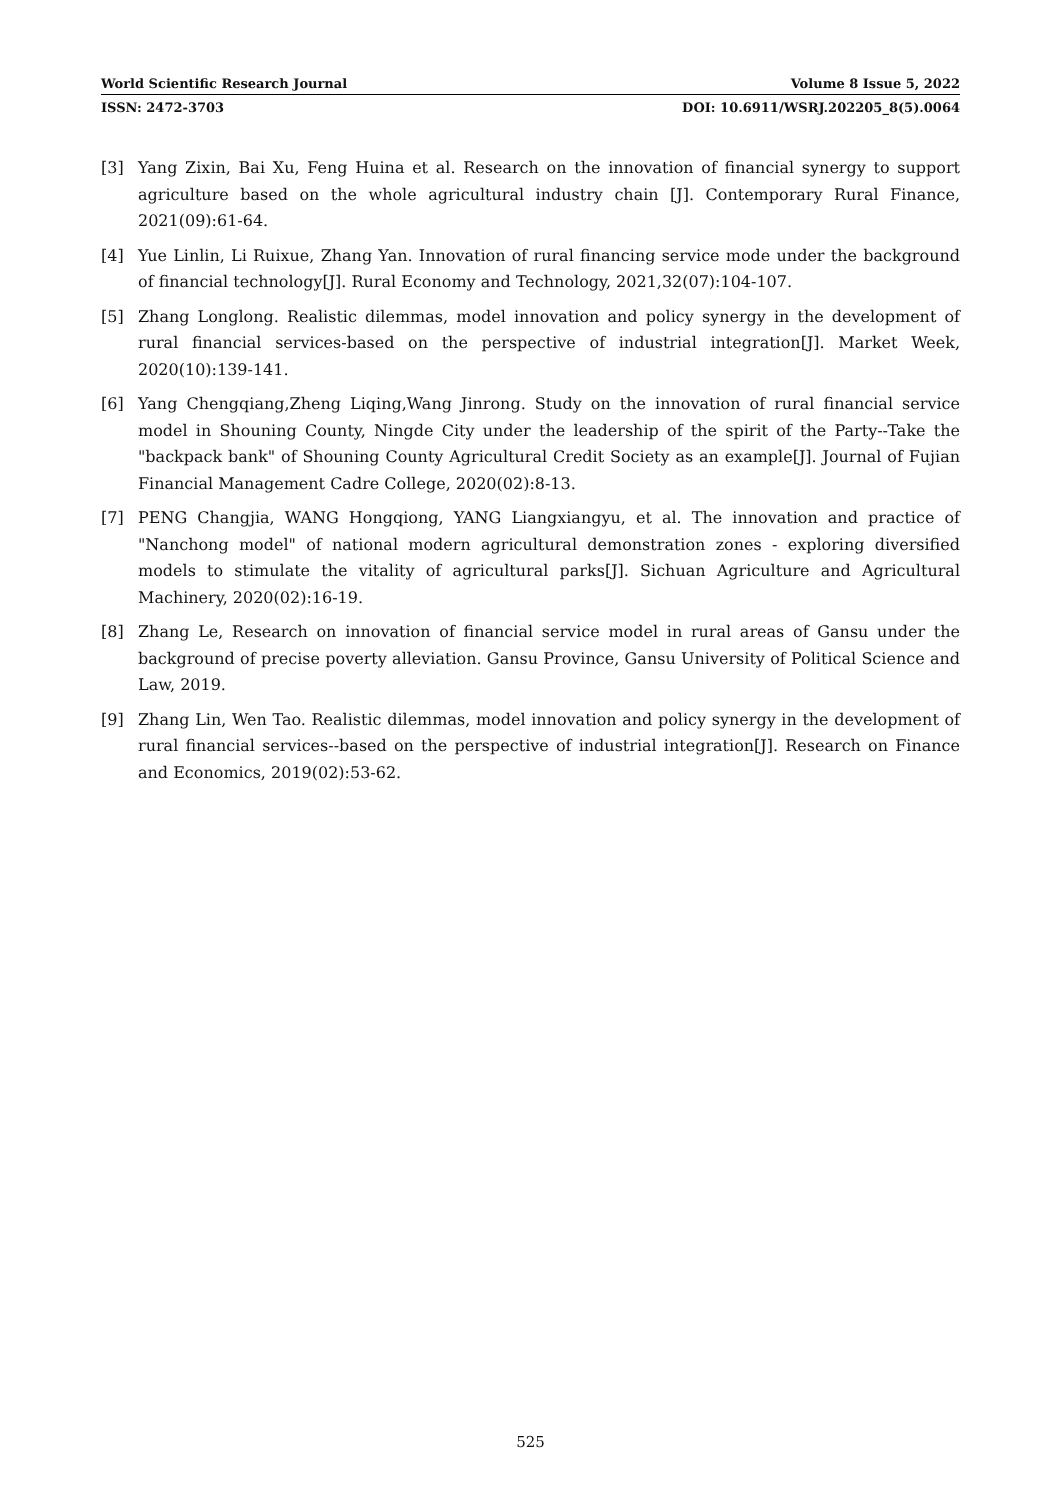World Scientific Research Journal Volume 8 Issue 5, 2022
ISSN: 2472-3703 DOI: 10.6911/WSRJ.202205_8(5).0064
[3] Yang Zixin, Bai Xu, Feng Huina et al. Research on the innovation of financial synergy to support agriculture based on the whole agricultural industry chain [J]. Contemporary Rural Finance, 2021(09):61-64.
[4] Yue Linlin, Li Ruixue, Zhang Yan. Innovation of rural financing service mode under the background of financial technology[J]. Rural Economy and Technology, 2021,32(07):104-107.
[5] Zhang Longlong. Realistic dilemmas, model innovation and policy synergy in the development of rural financial services-based on the perspective of industrial integration[J]. Market Week, 2020(10):139-141.
[6] Yang Chengqiang,Zheng Liqing,Wang Jinrong. Study on the innovation of rural financial service model in Shouning County, Ningde City under the leadership of the spirit of the Party--Take the "backpack bank" of Shouning County Agricultural Credit Society as an example[J]. Journal of Fujian Financial Management Cadre College, 2020(02):8-13.
[7] PENG Changjia, WANG Hongqiong, YANG Liangxiangyu, et al. The innovation and practice of "Nanchong model" of national modern agricultural demonstration zones - exploring diversified models to stimulate the vitality of agricultural parks[J]. Sichuan Agriculture and Agricultural Machinery, 2020(02):16-19.
[8] Zhang Le, Research on innovation of financial service model in rural areas of Gansu under the background of precise poverty alleviation. Gansu Province, Gansu University of Political Science and Law, 2019.
[9] Zhang Lin, Wen Tao. Realistic dilemmas, model innovation and policy synergy in the development of rural financial services--based on the perspective of industrial integration[J]. Research on Finance and Economics, 2019(02):53-62.
525